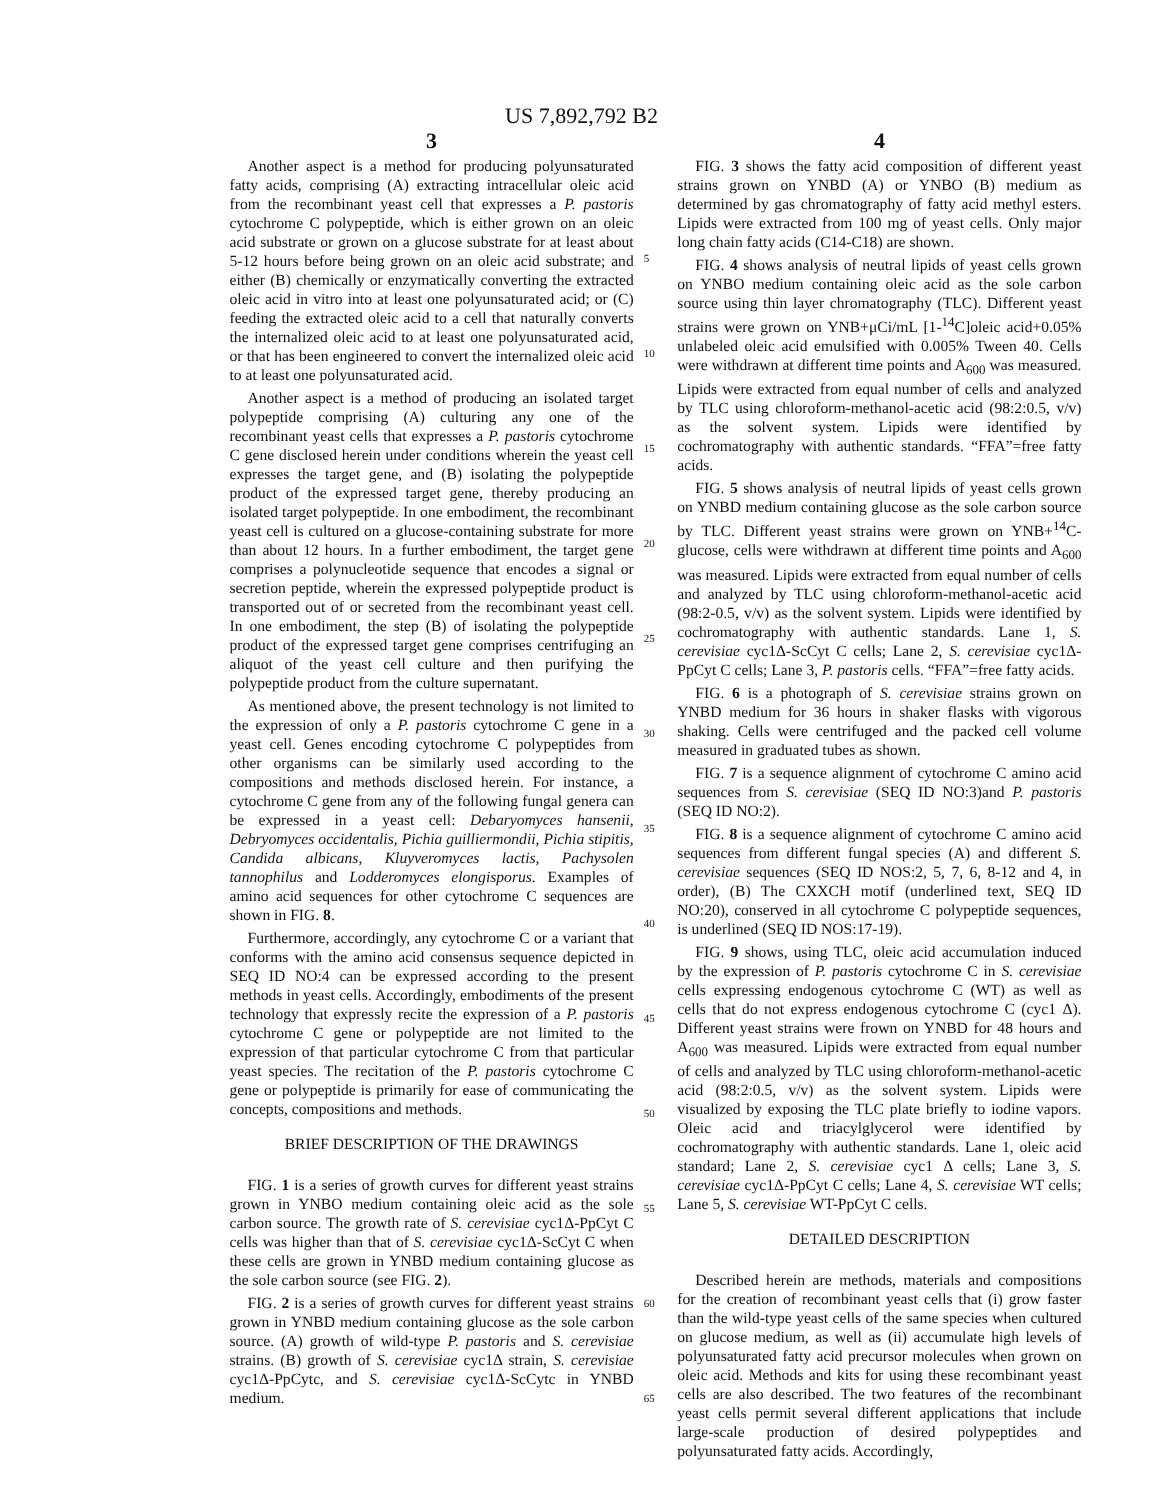US 7,892,792 B2
3
Another aspect is a method for producing polyunsaturated fatty acids, comprising (A) extracting intracellular oleic acid from the recombinant yeast cell that expresses a P. pastoris cytochrome C polypeptide, which is either grown on an oleic acid substrate or grown on a glucose substrate for at least about 5-12 hours before being grown on an oleic acid substrate; and either (B) chemically or enzymatically converting the extracted oleic acid in vitro into at least one polyunsaturated acid; or (C) feeding the extracted oleic acid to a cell that naturally converts the internalized oleic acid to at least one polyunsaturated acid, or that has been engineered to convert the internalized oleic acid to at least one polyunsaturated acid.
Another aspect is a method of producing an isolated target polypeptide comprising (A) culturing any one of the recombinant yeast cells that expresses a P. pastoris cytochrome C gene disclosed herein under conditions wherein the yeast cell expresses the target gene, and (B) isolating the polypeptide product of the expressed target gene, thereby producing an isolated target polypeptide. In one embodiment, the recombinant yeast cell is cultured on a glucose-containing substrate for more than about 12 hours. In a further embodiment, the target gene comprises a polynucleotide sequence that encodes a signal or secretion peptide, wherein the expressed polypeptide product is transported out of or secreted from the recombinant yeast cell. In one embodiment, the step (B) of isolating the polypeptide product of the expressed target gene comprises centrifuging an aliquot of the yeast cell culture and then purifying the polypeptide product from the culture supernatant.
As mentioned above, the present technology is not limited to the expression of only a P. pastoris cytochrome C gene in a yeast cell. Genes encoding cytochrome C polypeptides from other organisms can be similarly used according to the compositions and methods disclosed herein. For instance, a cytochrome C gene from any of the following fungal genera can be expressed in a yeast cell: Debaryomyces hansenii, Debryomyces occidentalis, Pichia guilliermondii, Pichia stipitis, Candida albicans, Kluyveromyces lactis, Pachysolen tannophilus and Lodderomyces elongisporus. Examples of amino acid sequences for other cytochrome C sequences are shown in FIG. 8.
Furthermore, accordingly, any cytochrome C or a variant that conforms with the amino acid consensus sequence depicted in SEQ ID NO:4 can be expressed according to the present methods in yeast cells. Accordingly, embodiments of the present technology that expressly recite the expression of a P. pastoris cytochrome C gene or polypeptide are not limited to the expression of that particular cytochrome C from that particular yeast species. The recitation of the P. pastoris cytochrome C gene or polypeptide is primarily for ease of communicating the concepts, compositions and methods.
BRIEF DESCRIPTION OF THE DRAWINGS
FIG. 1 is a series of growth curves for different yeast strains grown in YNBO medium containing oleic acid as the sole carbon source. The growth rate of S. cerevisiae cyc1Δ-PpCyt C cells was higher than that of S. cerevisiae cyc1Δ-ScCyt C when these cells are grown in YNBD medium containing glucose as the sole carbon source (see FIG. 2).
FIG. 2 is a series of growth curves for different yeast strains grown in YNBD medium containing glucose as the sole carbon source. (A) growth of wild-type P. pastoris and S. cerevisiae strains. (B) growth of S. cerevisiae cyc1Δ strain, S. cerevisiae cyc1Δ-PpCytc, and S. cerevisiae cyc1Δ-ScCytc in YNBD medium.
5
10
15
20
25
30
35
40
45
50
55
60
65
4
FIG. 3 shows the fatty acid composition of different yeast strains grown on YNBD (A) or YNBO (B) medium as determined by gas chromatography of fatty acid methyl esters. Lipids were extracted from 100 mg of yeast cells. Only major long chain fatty acids (C14-C18) are shown.
FIG. 4 shows analysis of neutral lipids of yeast cells grown on YNBO medium containing oleic acid as the sole carbon source using thin layer chromatography (TLC). Different yeast strains were grown on YNB+μCi/mL [1-<sup>14</sup>C]oleic acid+0.05% unlabeled oleic acid emulsified with 0.005% Tween 40. Cells were withdrawn at different time points and A<sub>600</sub> was measured. Lipids were extracted from equal number of cells and analyzed by TLC using chloroform-methanol-acetic acid (98:2:0.5, v/v) as the solvent system. Lipids were identified by cochromatography with authentic standards. “FFA”=free fatty acids.
FIG. 5 shows analysis of neutral lipids of yeast cells grown on YNBD medium containing glucose as the sole carbon source by TLC. Different yeast strains were grown on YNB+<sup>14</sup>C-glucose, cells were withdrawn at different time points and A<sub>600</sub> was measured. Lipids were extracted from equal number of cells and analyzed by TLC using chloroform-methanol-acetic acid (98:2-0.5, v/v) as the solvent system. Lipids were identified by cochromatography with authentic standards. Lane 1, S. cerevisiae cyc1Δ-ScCyt C cells; Lane 2, S. cerevisiae cyc1Δ-PpCyt C cells; Lane 3, P. pastoris cells. “FFA”=free fatty acids.
FIG. 6 is a photograph of S. cerevisiae strains grown on YNBD medium for 36 hours in shaker flasks with vigorous shaking. Cells were centrifuged and the packed cell volume measured in graduated tubes as shown.
FIG. 7 is a sequence alignment of cytochrome C amino acid sequences from S. cerevisiae (SEQ ID NO:3)and P. pastoris (SEQ ID NO:2).
FIG. 8 is a sequence alignment of cytochrome C amino acid sequences from different fungal species (A) and different S. cerevisiae sequences (SEQ ID NOS:2, 5, 7, 6, 8-12 and 4, in order), (B) The CXXCH motif (underlined text, SEQ ID NO:20), conserved in all cytochrome C polypeptide sequences, is underlined (SEQ ID NOS:17-19).
FIG. 9 shows, using TLC, oleic acid accumulation induced by the expression of P. pastoris cytochrome C in S. cerevisiae cells expressing endogenous cytochrome C (WT) as well as cells that do not express endogenous cytochrome C (cyc1 Δ). Different yeast strains were frown on YNBD for 48 hours and A<sub>600</sub> was measured. Lipids were extracted from equal number of cells and analyzed by TLC using chloroform-methanol-acetic acid (98:2:0.5, v/v) as the solvent system. Lipids were visualized by exposing the TLC plate briefly to iodine vapors. Oleic acid and triacylglycerol were identified by cochromatography with authentic standards. Lane 1, oleic acid standard; Lane 2, S. cerevisiae cyc1 Δ cells; Lane 3, S. cerevisiae cyc1Δ-PpCyt C cells; Lane 4, S. cerevisiae WT cells; Lane 5, S. cerevisiae WT-PpCyt C cells.
DETAILED DESCRIPTION
Described herein are methods, materials and compositions for the creation of recombinant yeast cells that (i) grow faster than the wild-type yeast cells of the same species when cultured on glucose medium, as well as (ii) accumulate high levels of polyunsaturated fatty acid precursor molecules when grown on oleic acid. Methods and kits for using these recombinant yeast cells are also described. The two features of the recombinant yeast cells permit several different applications that include large-scale production of desired polypeptides and polyunsaturated fatty acids. Accordingly,